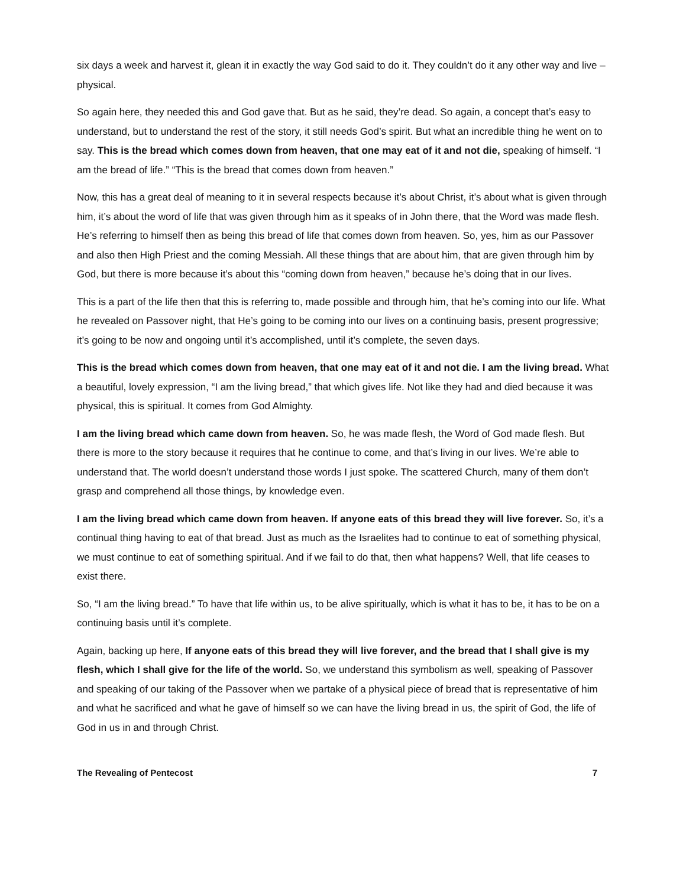six days a week and harvest it, glean it in exactly the way God said to do it. They couldn’t do it any other way and live – physical.
So again here, they needed this and God gave that. But as he said, they’re dead. So again, a concept that’s easy to understand, but to understand the rest of the story, it still needs God’s spirit. But what an incredible thing he went on to say. This is the bread which comes down from heaven, that one may eat of it and not die, speaking of himself. “I am the bread of life.” “This is the bread that comes down from heaven.”
Now, this has a great deal of meaning to it in several respects because it’s about Christ, it’s about what is given through him, it’s about the word of life that was given through him as it speaks of in John there, that the Word was made flesh. He’s referring to himself then as being this bread of life that comes down from heaven. So, yes, him as our Passover and also then High Priest and the coming Messiah. All these things that are about him, that are given through him by God, but there is more because it’s about this “coming down from heaven,” because he’s doing that in our lives.
This is a part of the life then that this is referring to, made possible and through him, that he’s coming into our life. What he revealed on Passover night, that He’s going to be coming into our lives on a continuing basis, present progressive; it’s going to be now and ongoing until it’s accomplished, until it’s complete, the seven days.
This is the bread which comes down from heaven, that one may eat of it and not die. I am the living bread. What a beautiful, lovely expression, “I am the living bread,” that which gives life. Not like they had and died because it was physical, this is spiritual. It comes from God Almighty.
I am the living bread which came down from heaven. So, he was made flesh, the Word of God made flesh. But there is more to the story because it requires that he continue to come, and that’s living in our lives. We’re able to understand that. The world doesn’t understand those words I just spoke. The scattered Church, many of them don’t grasp and comprehend all those things, by knowledge even.
I am the living bread which came down from heaven. If anyone eats of this bread they will live forever. So, it’s a continual thing having to eat of that bread. Just as much as the Israelites had to continue to eat of something physical, we must continue to eat of something spiritual. And if we fail to do that, then what happens? Well, that life ceases to exist there.
So, “I am the living bread.” To have that life within us, to be alive spiritually, which is what it has to be, it has to be on a continuing basis until it’s complete.
Again, backing up here, If anyone eats of this bread they will live forever, and the bread that I shall give is my flesh, which I shall give for the life of the world. So, we understand this symbolism as well, speaking of Passover and speaking of our taking of the Passover when we partake of a physical piece of bread that is representative of him and what he sacrificed and what he gave of himself so we can have the living bread in us, the spirit of God, the life of God in us in and through Christ.
The Revealing of Pentecost 7